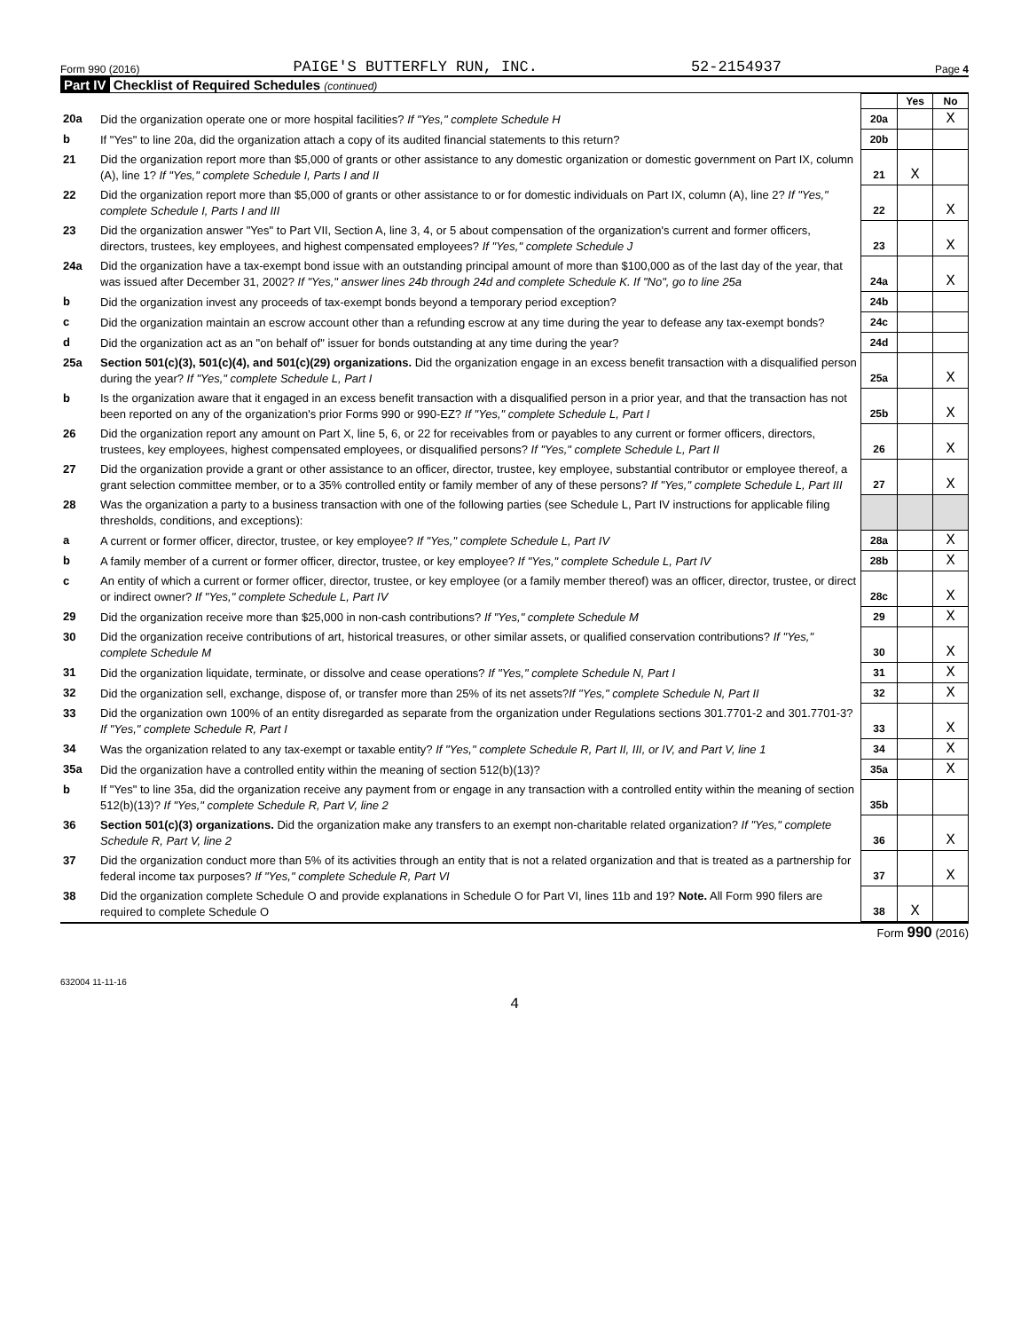Form 990 (2016) PAIGE'S BUTTERFLY RUN, INC. 52-2154937 Page 4
Part IV Checklist of Required Schedules (continued)
| | | | Yes | No |
| 20a | Did the organization operate one or more hospital facilities? If "Yes," complete Schedule H | 20a | | X |
| b | If "Yes" to line 20a, did the organization attach a copy of its audited financial statements to this return? | 20b | | |
| 21 | Did the organization report more than $5,000 of grants or other assistance to any domestic organization or domestic government on Part IX, column (A), line 1? If "Yes," complete Schedule I, Parts I and II | 21 | X | |
| 22 | Did the organization report more than $5,000 of grants or other assistance to or for domestic individuals on Part IX, column (A), line 2? If "Yes," complete Schedule I, Parts I and III | 22 | | X |
| 23 | Did the organization answer "Yes" to Part VII, Section A, line 3, 4, or 5 about compensation of the organization's current and former officers, directors, trustees, key employees, and highest compensated employees? If "Yes," complete Schedule J | 23 | | X |
| 24a | Did the organization have a tax-exempt bond issue with an outstanding principal amount of more than $100,000 as of the last day of the year, that was issued after December 31, 2002? If "Yes," answer lines 24b through 24d and complete Schedule K. If "No", go to line 25a | 24a | | X |
| b | Did the organization invest any proceeds of tax-exempt bonds beyond a temporary period exception? | 24b | | |
| c | Did the organization maintain an escrow account other than a refunding escrow at any time during the year to defease any tax-exempt bonds? | 24c | | |
| d | Did the organization act as an "on behalf of" issuer for bonds outstanding at any time during the year? | 24d | | |
| 25a | Section 501(c)(3), 501(c)(4), and 501(c)(29) organizations. Did the organization engage in an excess benefit transaction with a disqualified person during the year? If "Yes," complete Schedule L, Part I | 25a | | X |
| b | Is the organization aware that it engaged in an excess benefit transaction with a disqualified person in a prior year, and that the transaction has not been reported on any of the organization's prior Forms 990 or 990-EZ? If "Yes," complete Schedule L, Part I | 25b | | X |
| 26 | Did the organization report any amount on Part X, line 5, 6, or 22 for receivables from or payables to any current or former officers, directors, trustees, key employees, highest compensated employees, or disqualified persons? If "Yes," complete Schedule L, Part II | 26 | | X |
| 27 | Did the organization provide a grant or other assistance to an officer, director, trustee, key employee, substantial contributor or employee thereof, a grant selection committee member, or to a 35% controlled entity or family member of any of these persons? If "Yes," complete Schedule L, Part III | 27 | | X |
| 28 | Was the organization a party to a business transaction with one of the following parties (see Schedule L, Part IV instructions for applicable filing thresholds, conditions, and exceptions): | | | |
| a | A current or former officer, director, trustee, or key employee? If "Yes," complete Schedule L, Part IV | 28a | | X |
| b | A family member of a current or former officer, director, trustee, or key employee? If "Yes," complete Schedule L, Part IV | 28b | | X |
| c | An entity of which a current or former officer, director, trustee, or key employee (or a family member thereof) was an officer, director, trustee, or direct or indirect owner? If "Yes," complete Schedule L, Part IV | 28c | | X |
| 29 | Did the organization receive more than $25,000 in non-cash contributions? If "Yes," complete Schedule M | 29 | | X |
| 30 | Did the organization receive contributions of art, historical treasures, or other similar assets, or qualified conservation contributions? If "Yes," complete Schedule M | 30 | | X |
| 31 | Did the organization liquidate, terminate, or dissolve and cease operations? If "Yes," complete Schedule N, Part I | 31 | | X |
| 32 | Did the organization sell, exchange, dispose of, or transfer more than 25% of its net assets? If "Yes," complete Schedule N, Part II | 32 | | X |
| 33 | Did the organization own 100% of an entity disregarded as separate from the organization under Regulations sections 301.7701-2 and 301.7701-3? If "Yes," complete Schedule R, Part I | 33 | | X |
| 34 | Was the organization related to any tax-exempt or taxable entity? If "Yes," complete Schedule R, Part II, III, or IV, and Part V, line 1 | 34 | | X |
| 35a | Did the organization have a controlled entity within the meaning of section 512(b)(13)? | 35a | | X |
| b | If "Yes" to line 35a, did the organization receive any payment from or engage in any transaction with a controlled entity within the meaning of section 512(b)(13)? If "Yes," complete Schedule R, Part V, line 2 | 35b | | |
| 36 | Section 501(c)(3) organizations. Did the organization make any transfers to an exempt non-charitable related organization? If "Yes," complete Schedule R, Part V, line 2 | 36 | | X |
| 37 | Did the organization conduct more than 5% of its activities through an entity that is not a related organization and that is treated as a partnership for federal income tax purposes? If "Yes," complete Schedule R, Part VI | 37 | | X |
| 38 | Did the organization complete Schedule O and provide explanations in Schedule O for Part VI, lines 11b and 19? Note. All Form 990 filers are required to complete Schedule O | 38 | X | |
Form 990 (2016)
632004 11-11-16
4